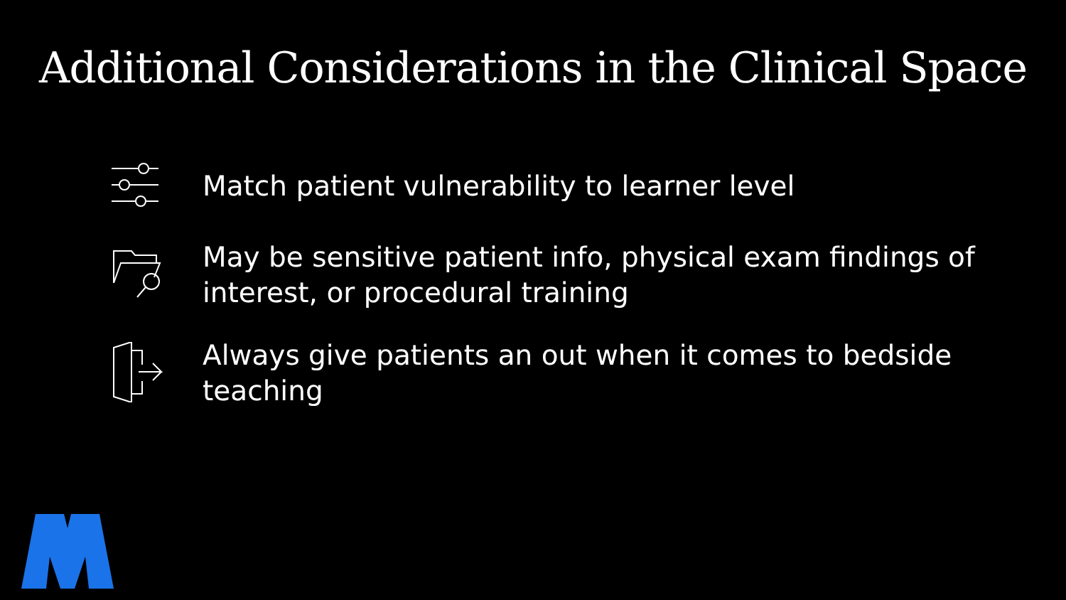Additional Considerations in the Clinical Space
Match patient vulnerability to learner level
May be sensitive patient info, physical exam findings of interest, or procedural training
Always give patients an out when it comes to bedside teaching